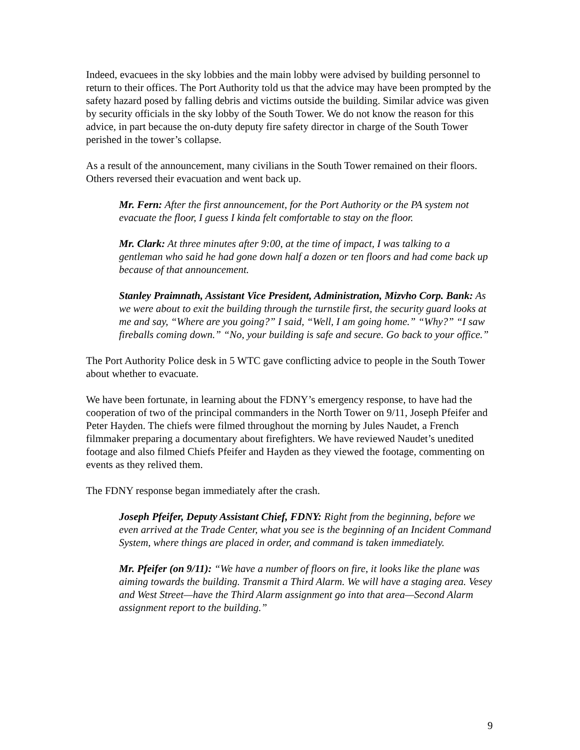Indeed, evacuees in the sky lobbies and the main lobby were advised by building personnel to return to their offices. The Port Authority told us that the advice may have been prompted by the safety hazard posed by falling debris and victims outside the building. Similar advice was given by security officials in the sky lobby of the South Tower. We do not know the reason for this advice, in part because the on-duty deputy fire safety director in charge of the South Tower perished in the tower’s collapse.
As a result of the announcement, many civilians in the South Tower remained on their floors. Others reversed their evacuation and went back up.
Mr. Fern: After the first announcement, for the Port Authority or the PA system not evacuate the floor, I guess I kinda felt comfortable to stay on the floor.
Mr. Clark: At three minutes after 9:00, at the time of impact, I was talking to a gentleman who said he had gone down half a dozen or ten floors and had come back up because of that announcement.
Stanley Praimnath, Assistant Vice President, Administration, Mizvho Corp. Bank: As we were about to exit the building through the turnstile first, the security guard looks at me and say, “Where are you going?” I said, “Well, I am going home.” “Why?” “I saw fireballs coming down.” “No, your building is safe and secure. Go back to your office.”
The Port Authority Police desk in 5 WTC gave conflicting advice to people in the South Tower about whether to evacuate.
We have been fortunate, in learning about the FDNY’s emergency response, to have had the cooperation of two of the principal commanders in the North Tower on 9/11, Joseph Pfeifer and Peter Hayden. The chiefs were filmed throughout the morning by Jules Naudet, a French filmmaker preparing a documentary about firefighters. We have reviewed Naudet’s unedited footage and also filmed Chiefs Pfeifer and Hayden as they viewed the footage, commenting on events as they relived them.
The FDNY response began immediately after the crash.
Joseph Pfeifer, Deputy Assistant Chief, FDNY: Right from the beginning, before we even arrived at the Trade Center, what you see is the beginning of an Incident Command System, where things are placed in order, and command is taken immediately.
Mr. Pfeifer (on 9/11): “We have a number of floors on fire, it looks like the plane was aiming towards the building. Transmit a Third Alarm. We will have a staging area. Vesey and West Street—have the Third Alarm assignment go into that area—Second Alarm assignment report to the building.”
9